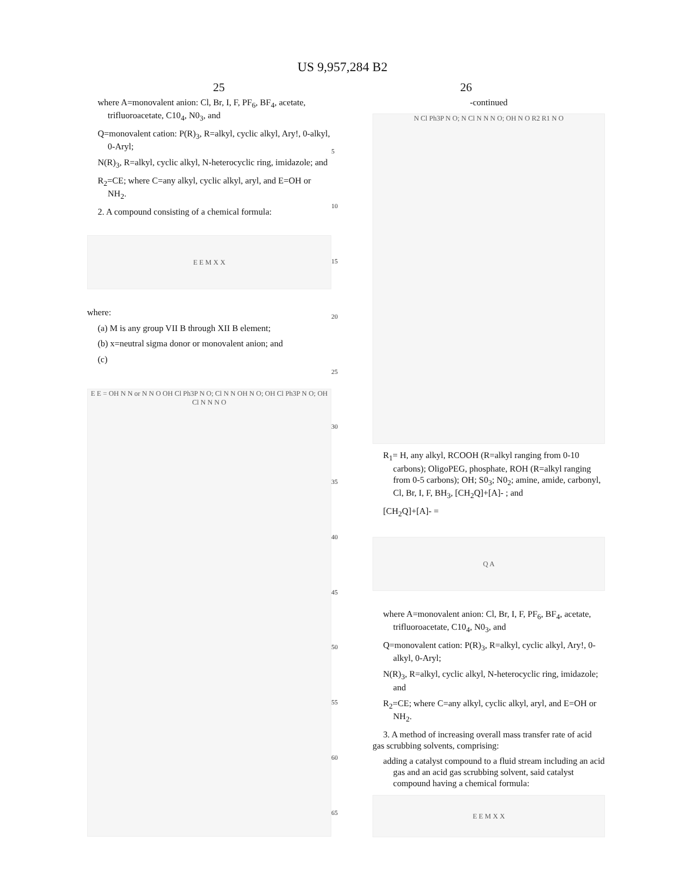US 9,957,284 B2
25 26
where A=monovalent anion: Cl, Br, I, F, PF<sub>6</sub>, BF<sub>4</sub>, acetate, trifluoroacetate, C10<sub>4</sub>, N0<sub>3</sub>, and
Q=monovalent cation: P(R)<sub>3</sub>, R=alkyl, cyclic alkyl, Ary!, 0-alkyl, 0-Aryl;
N(R)<sub>3</sub>, R=alkyl, cyclic alkyl, N-heterocyclic ring, imidazole; and
R<sub>2</sub>=CE; where C=any alkyl, cyclic alkyl, aryl, and E=OH or NH<sub>2</sub>.
2. A compound consisting of a chemical formula:
E E M X X
where:
(a) M is any group VII B through XII B element;
(b) x=neutral sigma donor or monovalent anion; and
(c)
E E = OH N N or N N O OH Cl Ph3P N O; Cl N N OH N O; OH Cl Ph3P N O; OH Cl N N N O
5
10
15
20
25
30
35
40
45
50
55
60
65
-continued
N Cl Ph3P N O; N Cl N N N O; OH N O R2 R1 N O
R<sub>1</sub>= H, any alkyl, RCOOH (R=alkyl ranging from 0-10 carbons); OligoPEG, phosphate, ROH (R=alkyl ranging from 0-5 carbons); OH; S0<sub>3</sub>; N0<sub>2</sub>; amine, amide, carbonyl, Cl, Br, I, F, BH<sub>3</sub>, [CH<sub>2</sub>Q]+[A]- ; and
[CH<sub>2</sub>Q]+[A]- =
Q A
where A=monovalent anion: Cl, Br, I, F, PF<sub>6</sub>, BF<sub>4</sub>, acetate, trifluoroacetate, C10<sub>4</sub>, N0<sub>3</sub>, and
Q=monovalent cation: P(R)<sub>3</sub>, R=alkyl, cyclic alkyl, Ary!, 0-alkyl, 0-Aryl;
N(R)<sub>3</sub>, R=alkyl, cyclic alkyl, N-heterocyclic ring, imidazole; and
R<sub>2</sub>=CE; where C=any alkyl, cyclic alkyl, aryl, and E=OH or NH<sub>2</sub>.
3. A method of increasing overall mass transfer rate of acid gas scrubbing solvents, comprising:
adding a catalyst compound to a fluid stream including an acid gas and an acid gas scrubbing solvent, said catalyst compound having a chemical formula:
E E M X X